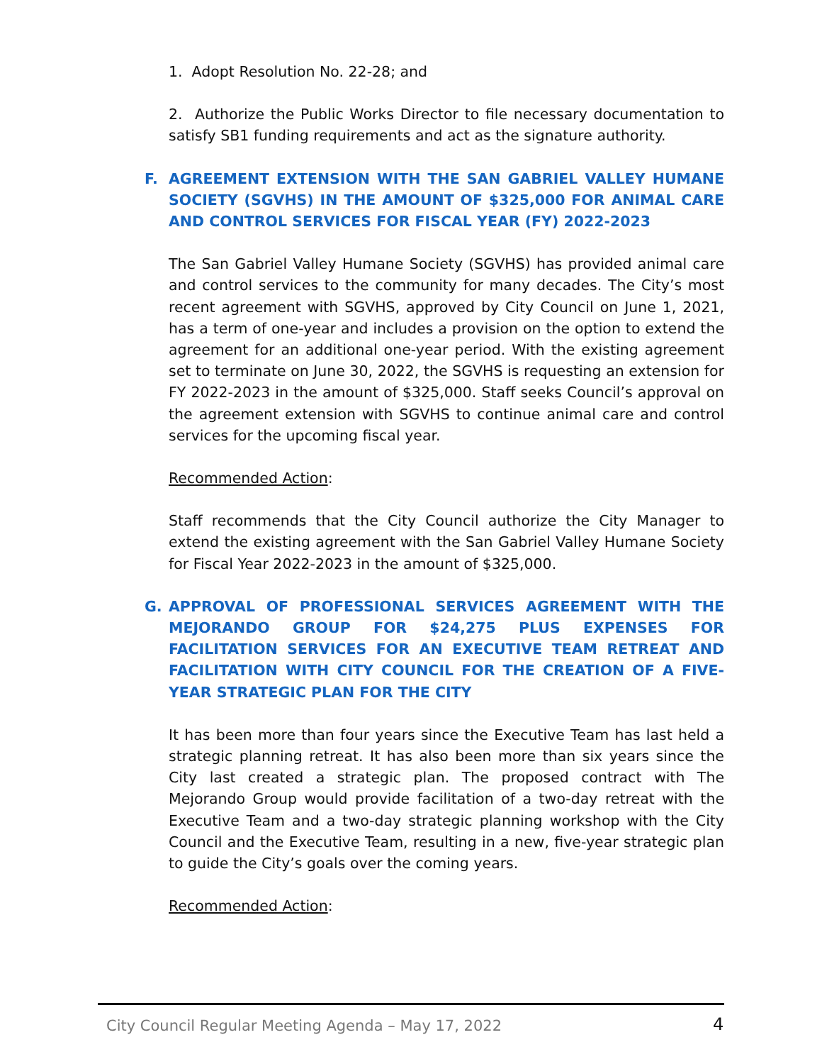1. Adopt Resolution No. 22-28; and
2. Authorize the Public Works Director to file necessary documentation to satisfy SB1 funding requirements and act as the signature authority.
F. AGREEMENT EXTENSION WITH THE SAN GABRIEL VALLEY HUMANE SOCIETY (SGVHS) IN THE AMOUNT OF $325,000 FOR ANIMAL CARE AND CONTROL SERVICES FOR FISCAL YEAR (FY) 2022-2023
The San Gabriel Valley Humane Society (SGVHS) has provided animal care and control services to the community for many decades. The City’s most recent agreement with SGVHS, approved by City Council on June 1, 2021, has a term of one-year and includes a provision on the option to extend the agreement for an additional one-year period. With the existing agreement set to terminate on June 30, 2022, the SGVHS is requesting an extension for FY 2022-2023 in the amount of $325,000. Staff seeks Council’s approval on the agreement extension with SGVHS to continue animal care and control services for the upcoming fiscal year.
Recommended Action:
Staff recommends that the City Council authorize the City Manager to extend the existing agreement with the San Gabriel Valley Humane Society for Fiscal Year 2022-2023 in the amount of $325,000.
G. APPROVAL OF PROFESSIONAL SERVICES AGREEMENT WITH THE MEJORANDO GROUP FOR $24,275 PLUS EXPENSES FOR FACILITATION SERVICES FOR AN EXECUTIVE TEAM RETREAT AND FACILITATION WITH CITY COUNCIL FOR THE CREATION OF A FIVE-YEAR STRATEGIC PLAN FOR THE CITY
It has been more than four years since the Executive Team has last held a strategic planning retreat. It has also been more than six years since the City last created a strategic plan. The proposed contract with The Mejorando Group would provide facilitation of a two-day retreat with the Executive Team and a two-day strategic planning workshop with the City Council and the Executive Team, resulting in a new, five-year strategic plan to guide the City’s goals over the coming years.
Recommended Action:
City Council Regular Meeting Agenda – May 17, 2022
4